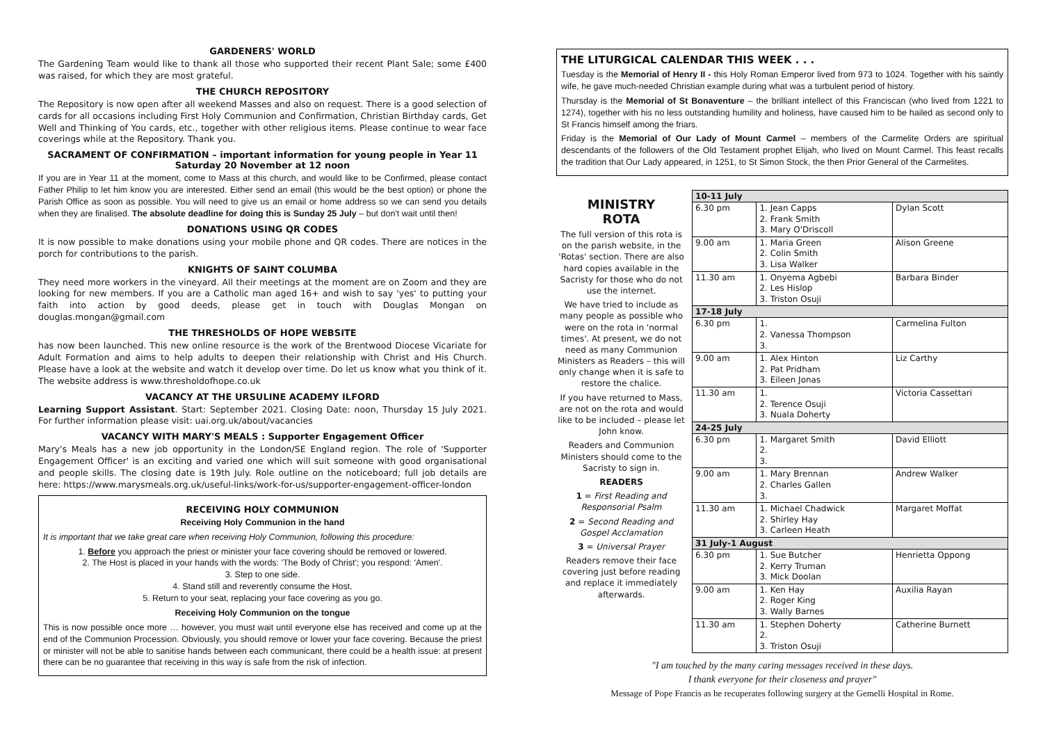GARDENERS' WORLD
The Gardening Team would like to thank all those who supported their recent Plant Sale; some £400 was raised, for which they are most grateful.
THE CHURCH REPOSITORY
The Repository is now open after all weekend Masses and also on request. There is a good selection of cards for all occasions including First Holy Communion and Confirmation, Christian Birthday cards, Get Well and Thinking of You cards, etc., together with other religious items. Please continue to wear face coverings while at the Repository. Thank you.
SACRAMENT OF CONFIRMATION – important information for young people in Year 11
Saturday 20 November at 12 noon
If you are in Year 11 at the moment, come to Mass at this church, and would like to be Confirmed, please contact Father Philip to let him know you are interested. Either send an email (this would be the best option) or phone the Parish Office as soon as possible. You will need to give us an email or home address so we can send you details when they are finalised. The absolute deadline for doing this is Sunday 25 July – but don't wait until then!
DONATIONS USING QR CODES
It is now possible to make donations using your mobile phone and QR codes. There are notices in the porch for contributions to the parish.
KNIGHTS OF SAINT COLUMBA
They need more workers in the vineyard. All their meetings at the moment are on Zoom and they are looking for new members. If you are a Catholic man aged 16+ and wish to say 'yes' to putting your faith into action by good deeds, please get in touch with Douglas Mongan on douglas.mongan@gmail.com
THE THRESHOLDS OF HOPE WEBSITE
has now been launched. This new online resource is the work of the Brentwood Diocese Vicariate for Adult Formation and aims to help adults to deepen their relationship with Christ and His Church. Please have a look at the website and watch it develop over time. Do let us know what you think of it. The website address is www.thresholdofhope.co.uk
VACANCY AT THE URSULINE ACADEMY ILFORD
Learning Support Assistant. Start: September 2021. Closing Date: noon, Thursday 15 July 2021. For further information please visit: uai.org.uk/about/vacancies
VACANCY WITH MARY'S MEALS : Supporter Engagement Officer
Mary's Meals has a new job opportunity in the London/SE England region. The role of 'Supporter Engagement Officer' is an exciting and varied one which will suit someone with good organisational and people skills. The closing date is 19th July. Role outline on the noticeboard; full job details are here: https://www.marysmeals.org.uk/useful-links/work-for-us/supporter-engagement-officer-london
RECEIVING HOLY COMMUNION
Receiving Holy Communion in the hand
It is important that we take great care when receiving Holy Communion, following this procedure:
1. Before you approach the priest or minister your face covering should be removed or lowered.
2. The Host is placed in your hands with the words: 'The Body of Christ'; you respond: 'Amen'.
3. Step to one side.
4. Stand still and reverently consume the Host.
5. Return to your seat, replacing your face covering as you go.
Receiving Holy Communion on the tongue
This is now possible once more … however, you must wait until everyone else has received and come up at the end of the Communion Procession. Obviously, you should remove or lower your face covering. Because the priest or minister will not be able to sanitise hands between each communicant, there could be a health issue: at present there can be no guarantee that receiving in this way is safe from the risk of infection.
THE LITURGICAL CALENDAR THIS WEEK . . .
Tuesday is the Memorial of Henry II - this Holy Roman Emperor lived from 973 to 1024. Together with his saintly wife, he gave much-needed Christian example during what was a turbulent period of history.
Thursday is the Memorial of St Bonaventure – the brilliant intellect of this Franciscan (who lived from 1221 to 1274), together with his no less outstanding humility and holiness, have caused him to be hailed as second only to St Francis himself among the friars.
Friday is the Memorial of Our Lady of Mount Carmel – members of the Carmelite Orders are spiritual descendants of the followers of the Old Testament prophet Elijah, who lived on Mount Carmel. This feast recalls the tradition that Our Lady appeared, in 1251, to St Simon Stock, the then Prior General of the Carmelites.
MINISTRY
ROTA
The full version of this rota is on the parish website, in the 'Rotas' section. There are also hard copies available in the Sacristy for those who do not use the internet.
We have tried to include as many people as possible who were on the rota in 'normal times'. At present, we do not need as many Communion Ministers as Readers – this will only change when it is safe to restore the chalice.
If you have returned to Mass, are not on the rota and would like to be included – please let John know.
Readers and Communion Ministers should come to the Sacristy to sign in.
READERS
1 = First Reading and Responsorial Psalm
2 = Second Reading and Gospel Acclamation
3 = Universal Prayer
Readers remove their face covering just before reading and replace it immediately afterwards.
| 10-11 July | | |
| --- | --- | --- |
| 6.30 pm | 1. Jean Capps 2. Frank Smith 3. Mary O'Driscoll | Dylan Scott |
| 9.00 am | 1. Maria Green 2. Colin Smith 3. Lisa Walker | Alison Greene |
| 11.30 am | 1. Onyema Agbebi 2. Les Hislop 3. Triston Osuji | Barbara Binder |
| 17-18 July | | |
| 6.30 pm | 1. 2. Vanessa Thompson 3. | Carmelina Fulton |
| 9.00 am | 1. Alex Hinton 2. Pat Pridham 3. Eileen Jonas | Liz Carthy |
| 11.30 am | 1. 2. Terence Osuji 3. Nuala Doherty | Victoria Cassettari |
| 24-25 July | | |
| 6.30 pm | 1. Margaret Smith 2. 3. | David Elliott |
| 9.00 am | 1. Mary Brennan 2. Charles Gallen 3. | Andrew Walker |
| 11.30 am | 1. Michael Chadwick 2. Shirley Hay 3. Carleen Heath | Margaret Moffat |
| 31 July-1 August | | |
| 6.30 pm | 1. Sue Butcher 2. Kerry Truman 3. Mick Doolan | Henrietta Oppong |
| 9.00 am | 1. Ken Hay 2. Roger King 3. Wally Barnes | Auxilia Rayan |
| 11.30 am | 1. Stephen Doherty 2. 3. Triston Osuji | Catherine Burnett |
"I am touched by the many caring messages received in these days.
I thank everyone for their closeness and prayer"
Message of Pope Francis as he recuperates following surgery at the Gemelli Hospital in Rome.